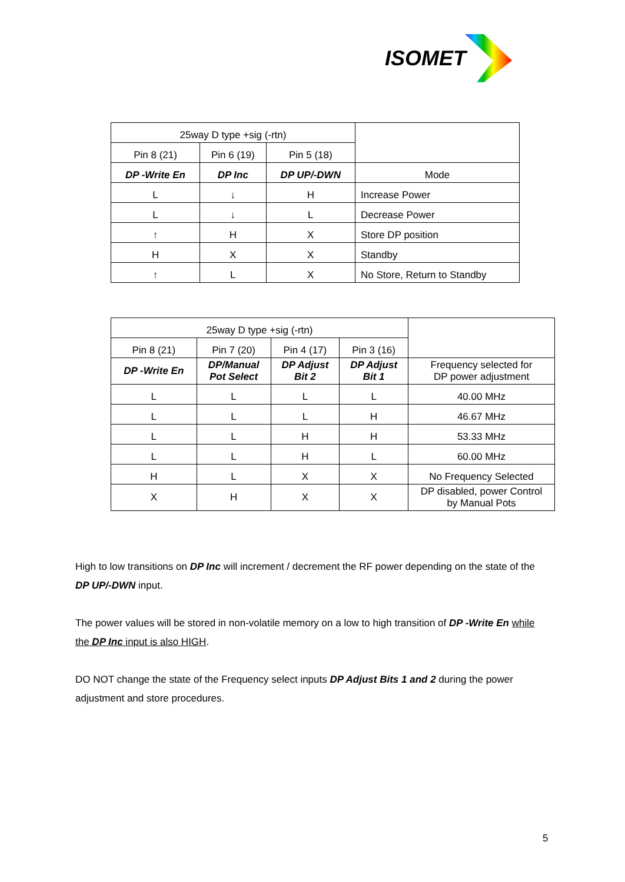ISOMET
| 25way D type +sig (-rtn) | | | |
| Pin 8 (21) | Pin 6 (19) | Pin 5 (18) | |
| DP -Write En | DP Inc | DP UP/-DWN | Mode |
| L | ↓ | H | Increase Power |
| L | ↓ | L | Decrease Power |
| ↑ | H | X | Store DP position |
| H | X | X | Standby |
| ↑ | L | X | No Store, Return to Standby |
| 25way D type +sig (-rtn) | | | | |
| Pin 8 (21) | Pin 7 (20) | Pin 4 (17) | Pin 3 (16) | |
| DP -Write En | DP/Manual Pot Select | DP Adjust Bit 2 | DP Adjust Bit 1 | Frequency selected for DP power adjustment |
| L | L | L | L | 40.00 MHz |
| L | L | L | H | 46.67 MHz |
| L | L | H | H | 53.33 MHz |
| L | L | H | L | 60.00 MHz |
| H | L | X | X | No Frequency Selected |
| X | H | X | X | DP disabled, power Control by Manual Pots |
High to low transitions on DP Inc will increment / decrement the RF power depending on the state of the DP UP/-DWN input.
The power values will be stored in non-volatile memory on a low to high transition of DP -Write En while the DP Inc input is also HIGH.
DO NOT change the state of the Frequency select inputs DP Adjust Bits 1 and 2 during the power adjustment and store procedures.
5